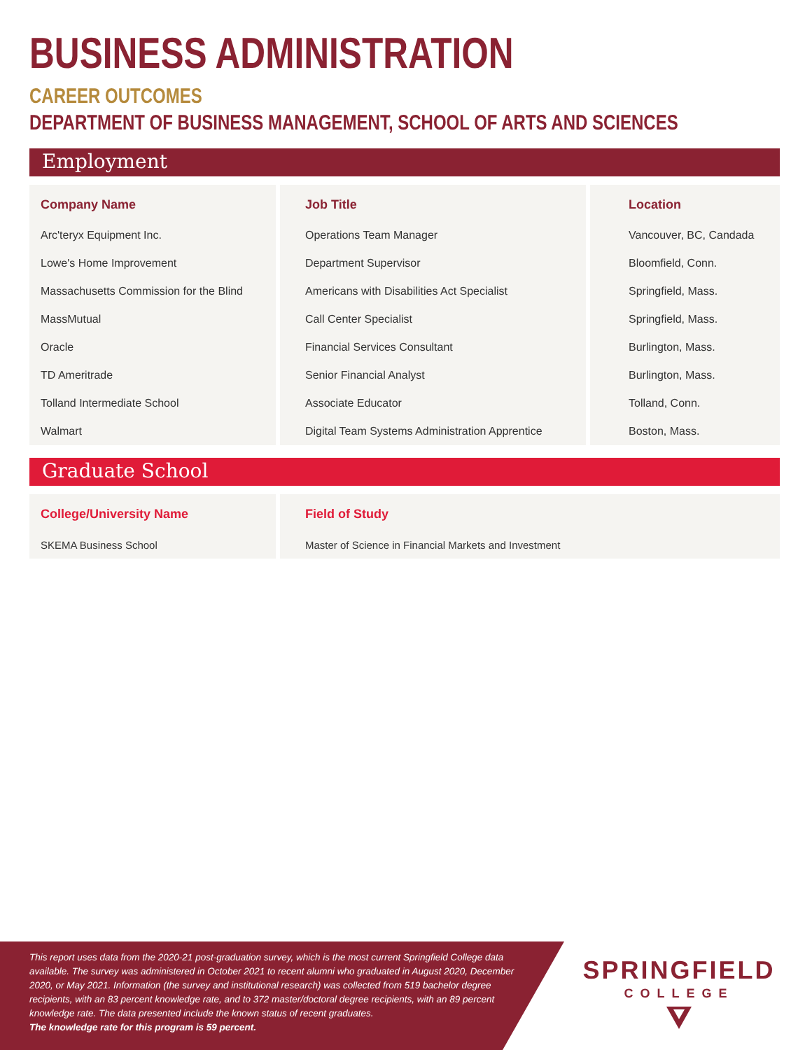BUSINESS ADMINISTRATION
CAREER OUTCOMES
DEPARTMENT OF BUSINESS MANAGEMENT, SCHOOL OF ARTS AND SCIENCES
Employment
| Company Name | Job Title | Location |
| --- | --- | --- |
| Arc'teryx Equipment Inc. | Operations Team Manager | Vancouver, BC, Candada |
| Lowe's Home Improvement | Department Supervisor | Bloomfield, Conn. |
| Massachusetts Commission for the Blind | Americans with Disabilities Act Specialist | Springfield, Mass. |
| MassMutual | Call Center Specialist | Springfield, Mass. |
| Oracle | Financial Services Consultant | Burlington, Mass. |
| TD Ameritrade | Senior Financial Analyst | Burlington, Mass. |
| Tolland Intermediate School | Associate Educator | Tolland, Conn. |
| Walmart | Digital Team Systems Administration Apprentice | Boston, Mass. |
Graduate School
| College/University Name | Field of Study |
| --- | --- |
| SKEMA Business School | Master of Science in Financial Markets and Investment |
This report uses data from the 2020-21 post-graduation survey, which is the most current Springfield College data available. The survey was administered in October 2021 to recent alumni who graduated in August 2020, December 2020, or May 2021. Information (the survey and institutional research) was collected from 519 bachelor degree recipients, with an 83 percent knowledge rate, and to 372 master/doctoral degree recipients, with an 89 percent knowledge rate. The data presented include the known status of recent graduates.
The knowledge rate for this program is 59 percent.
SPRINGFIELD
COLLEGE